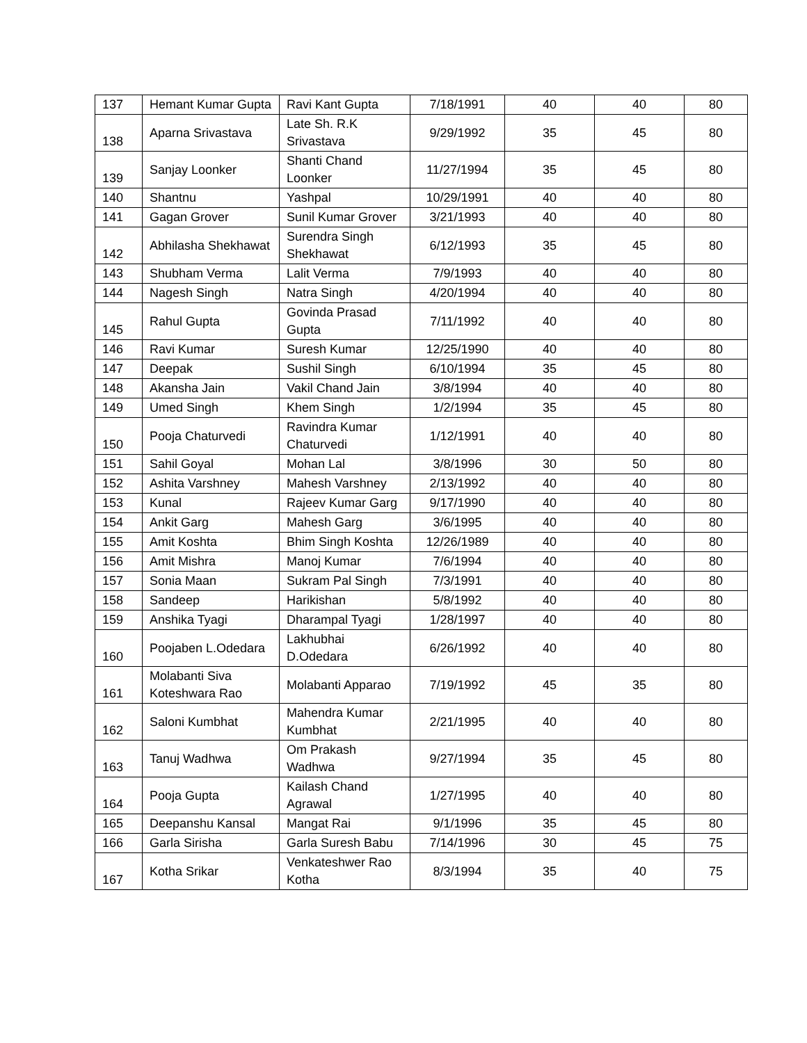| 137 | Hemant Kumar Gupta | Ravi Kant Gupta | 7/18/1991 | 40 | 40 | 80 |
| 138 | Aparna Srivastava | Late Sh. R.K Srivastava | 9/29/1992 | 35 | 45 | 80 |
| 139 | Sanjay Loonker | Shanti Chand Loonker | 11/27/1994 | 35 | 45 | 80 |
| 140 | Shantnu | Yashpal | 10/29/1991 | 40 | 40 | 80 |
| 141 | Gagan Grover | Sunil Kumar Grover | 3/21/1993 | 40 | 40 | 80 |
| 142 | Abhilasha Shekhawat | Surendra Singh Shekhawat | 6/12/1993 | 35 | 45 | 80 |
| 143 | Shubham Verma | Lalit Verma | 7/9/1993 | 40 | 40 | 80 |
| 144 | Nagesh Singh | Natra Singh | 4/20/1994 | 40 | 40 | 80 |
| 145 | Rahul Gupta | Govinda Prasad Gupta | 7/11/1992 | 40 | 40 | 80 |
| 146 | Ravi Kumar | Suresh Kumar | 12/25/1990 | 40 | 40 | 80 |
| 147 | Deepak | Sushil Singh | 6/10/1994 | 35 | 45 | 80 |
| 148 | Akansha Jain | Vakil Chand Jain | 3/8/1994 | 40 | 40 | 80 |
| 149 | Umed Singh | Khem Singh | 1/2/1994 | 35 | 45 | 80 |
| 150 | Pooja Chaturvedi | Ravindra Kumar Chaturvedi | 1/12/1991 | 40 | 40 | 80 |
| 151 | Sahil Goyal | Mohan Lal | 3/8/1996 | 30 | 50 | 80 |
| 152 | Ashita Varshney | Mahesh Varshney | 2/13/1992 | 40 | 40 | 80 |
| 153 | Kunal | Rajeev Kumar Garg | 9/17/1990 | 40 | 40 | 80 |
| 154 | Ankit Garg | Mahesh Garg | 3/6/1995 | 40 | 40 | 80 |
| 155 | Amit Koshta | Bhim Singh Koshta | 12/26/1989 | 40 | 40 | 80 |
| 156 | Amit Mishra | Manoj Kumar | 7/6/1994 | 40 | 40 | 80 |
| 157 | Sonia Maan | Sukram Pal Singh | 7/3/1991 | 40 | 40 | 80 |
| 158 | Sandeep | Harikishan | 5/8/1992 | 40 | 40 | 80 |
| 159 | Anshika Tyagi | Dharampal Tyagi | 1/28/1997 | 40 | 40 | 80 |
| 160 | Poojaben L.Odedara | Lakhubhai D.Odedara | 6/26/1992 | 40 | 40 | 80 |
| 161 | Molabanti Siva Koteshwara Rao | Molabanti Apparao | 7/19/1992 | 45 | 35 | 80 |
| 162 | Saloni Kumbhat | Mahendra Kumar Kumbhat | 2/21/1995 | 40 | 40 | 80 |
| 163 | Tanuj Wadhwa | Om Prakash Wadhwa | 9/27/1994 | 35 | 45 | 80 |
| 164 | Pooja Gupta | Kailash Chand Agrawal | 1/27/1995 | 40 | 40 | 80 |
| 165 | Deepanshu Kansal | Mangat Rai | 9/1/1996 | 35 | 45 | 80 |
| 166 | Garla Sirisha | Garla Suresh Babu | 7/14/1996 | 30 | 45 | 75 |
| 167 | Kotha Srikar | Venkateshwer Rao Kotha | 8/3/1994 | 35 | 40 | 75 |